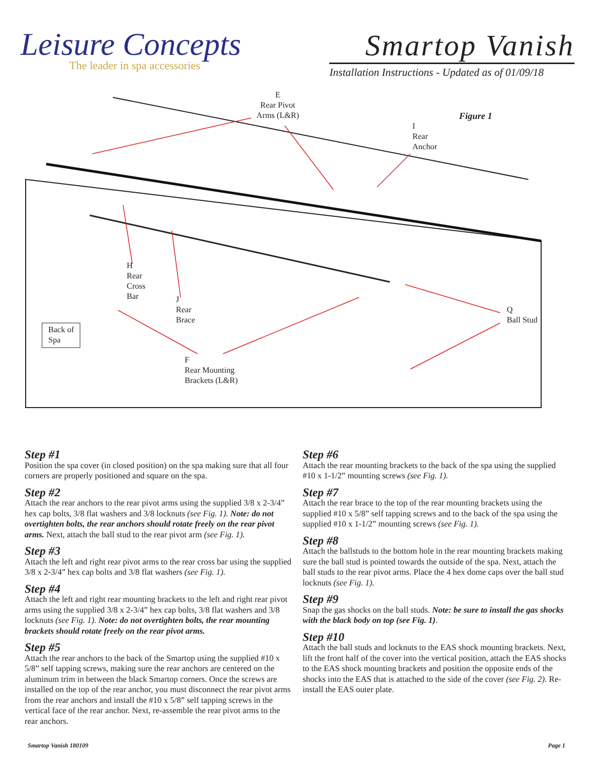Leisure Concepts
The leader in spa accessories
Smartop Vanish
Installation Instructions - Updated as of 01/09/18
E
Rear Pivot
Arms (L&R)
Figure 1
I
Rear
Anchor
H
Rear
Cross
Bar
J
Rear
Brace
Back of
Spa
F
Rear Mounting
Brackets (L&R)
Q
Ball Stud
Step #1
Position the spa cover (in closed position) on the spa making sure that all four corners are properly positioned and square on the spa.
Step #2
Attach the rear anchors to the rear pivot arms using the supplied 3/8 x 2-3/4” hex cap bolts, 3/8 flat washers and 3/8 locknuts (see Fig. 1). Note: do not overtighten bolts, the rear anchors should rotate freely on the rear pivot arms. Next, attach the ball stud to the rear pivot arm (see Fig. 1).
Step #3
Attach the left and right rear pivot arms to the rear cross bar using the supplied 3/8 x 2-3/4” hex cap bolts and 3/8 flat washers (see Fig. 1).
Step #4
Attach the left and right rear mounting brackets to the left and right rear pivot arms using the supplied 3/8 x 2-3/4” hex cap bolts, 3/8 flat washers and 3/8 locknuts (see Fig. 1). Note: do not overtighten bolts, the rear mounting brackets should rotate freely on the rear pivot arms.
Step #5
Attach the rear anchors to the back of the Smartop using the supplied #10 x 5/8” self tapping screws, making sure the rear anchors are centered on the aluminum trim in between the black Smartop corners. Once the screws are installed on the top of the rear anchor, you must disconnect the rear pivot arms from the rear anchors and install the #10 x 5/8” self tapping screws in the vertical face of the rear anchor. Next, re-assemble the rear pivot arms to the rear anchors.
Step #6
Attach the rear mounting brackets to the back of the spa using the supplied #10 x 1-1/2” mounting screws (see Fig. 1).
Step #7
Attach the rear brace to the top of the rear mounting brackets using the supplied #10 x 5/8” self tapping screws and to the back of the spa using the supplied #10 x 1-1/2” mounting screws (see Fig. 1).
Step #8
Attach the ballstuds to the bottom hole in the rear mounting brackets making sure the ball stud is pointed towards the outside of the spa. Next, attach the ball studs to the rear pivot arms. Place the 4 hex dome caps over the ball stud locknuts (see Fig. 1).
Step #9
Snap the gas shocks on the ball studs. Note: be sure to install the gas shocks with the black body on top (see Fig. 1).
Step #10
Attach the ball studs and locknuts to the EAS shock mounting brackets. Next, lift the front half of the cover into the vertical position, attach the EAS shocks to the EAS shock mounting brackets and position the opposite ends of the shocks into the EAS that is attached to the side of the cover (see Fig. 2). Re-install the EAS outer plate.
Smartop Vanish 180109 Page 1